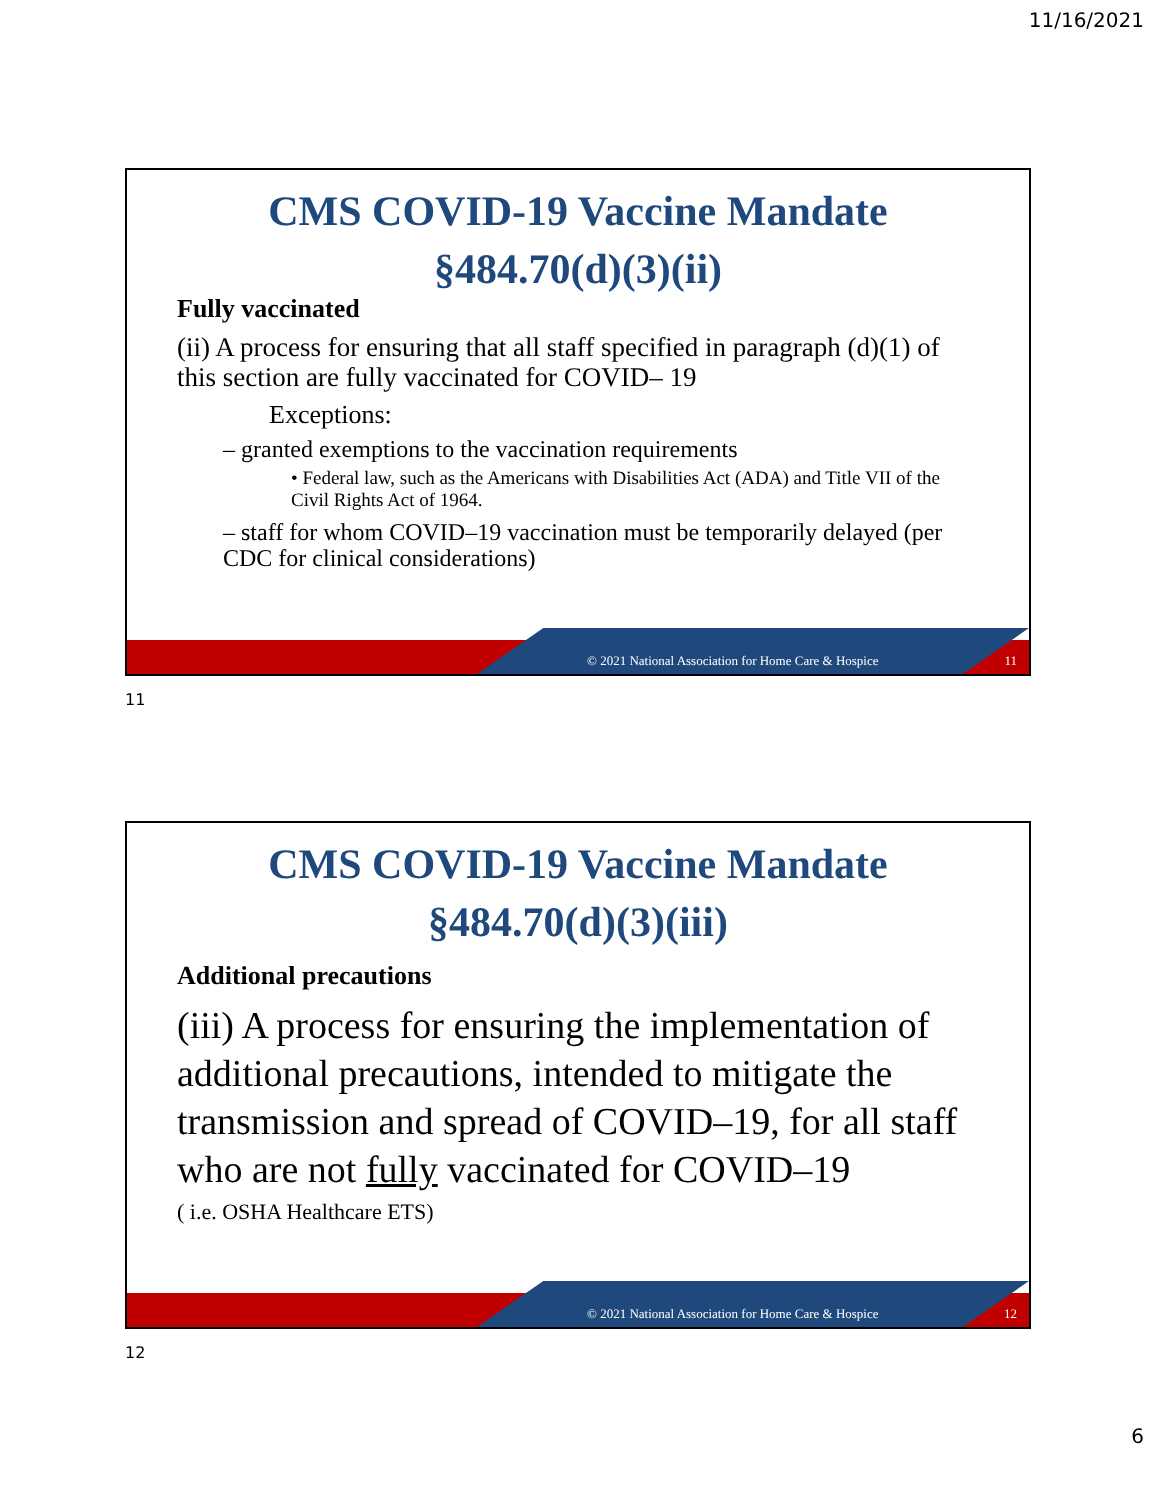11/16/2021
CMS COVID-19 Vaccine Mandate
§484.70(d)(3)(ii)
Fully vaccinated
(ii) A process for ensuring that all staff specified in paragraph (d)(1) of this section are fully vaccinated for COVID– 19
Exceptions:
– granted exemptions to the vaccination requirements
• Federal law, such as the Americans with Disabilities Act (ADA) and Title VII of the Civil Rights Act of 1964.
– staff for whom COVID–19 vaccination must be temporarily delayed (per CDC for clinical considerations)
© 2021 National Association for Home Care & Hospice 11
11
CMS COVID-19 Vaccine Mandate
§484.70(d)(3)(iii)
Additional precautions
(iii) A process for ensuring the implementation of additional precautions, intended to mitigate the transmission and spread of COVID–19, for all staff who are not fully vaccinated for COVID–19
( i.e. OSHA Healthcare ETS)
© 2021 National Association for Home Care & Hospice 12
12
6